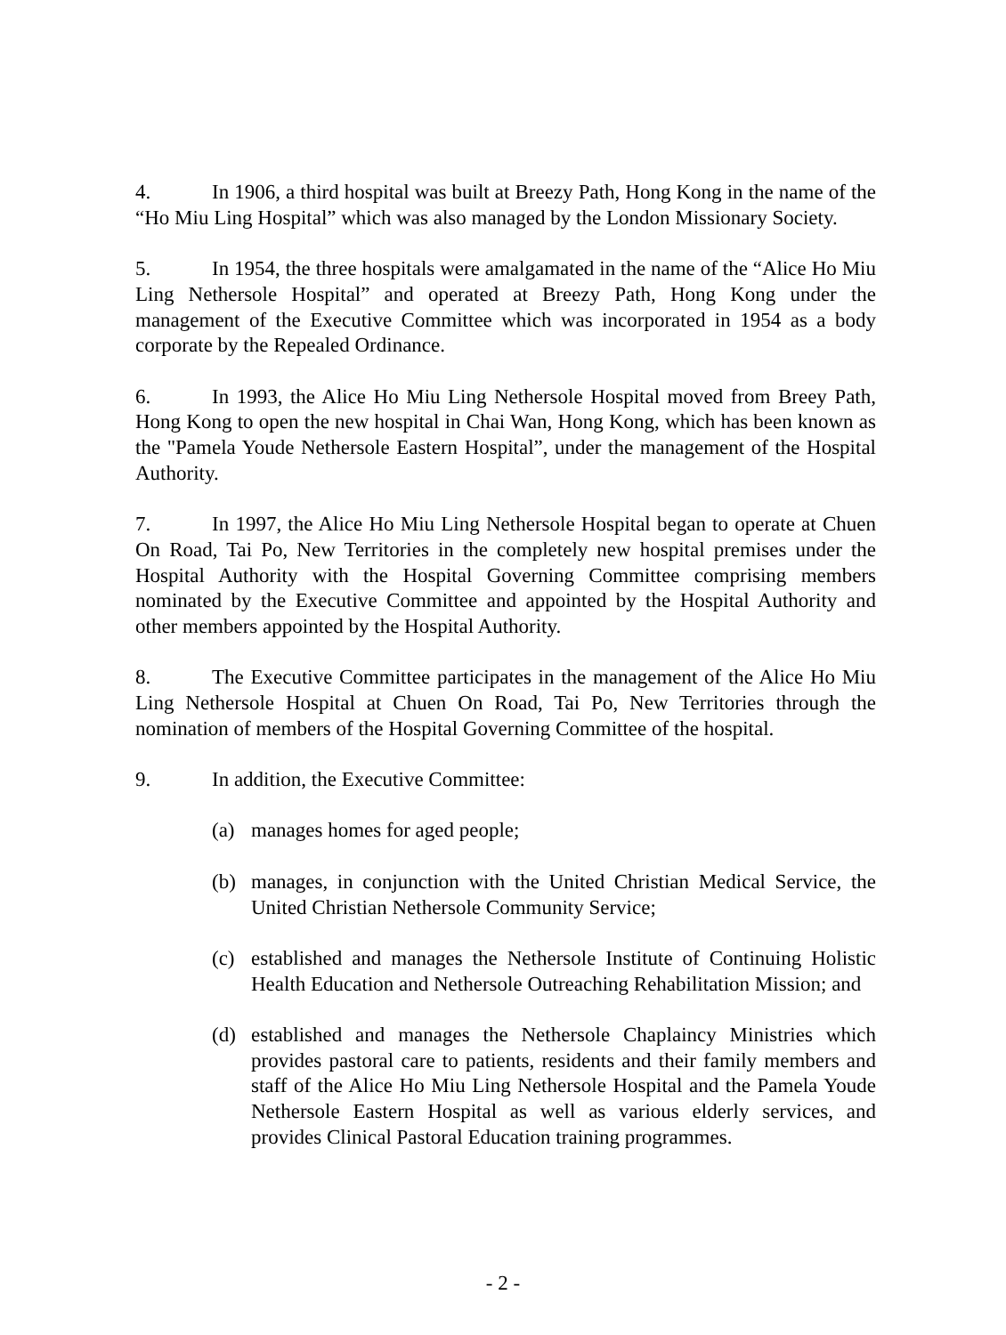4. In 1906, a third hospital was built at Breezy Path, Hong Kong in the name of the “Ho Miu Ling Hospital” which was also managed by the London Missionary Society.
5. In 1954, the three hospitals were amalgamated in the name of the “Alice Ho Miu Ling Nethersole Hospital” and operated at Breezy Path, Hong Kong under the management of the Executive Committee which was incorporated in 1954 as a body corporate by the Repealed Ordinance.
6. In 1993, the Alice Ho Miu Ling Nethersole Hospital moved from Breey Path, Hong Kong to open the new hospital in Chai Wan, Hong Kong, which has been known as the "Pamela Youde Nethersole Eastern Hospital”, under the management of the Hospital Authority.
7. In 1997, the Alice Ho Miu Ling Nethersole Hospital began to operate at Chuen On Road, Tai Po, New Territories in the completely new hospital premises under the Hospital Authority with the Hospital Governing Committee comprising members nominated by the Executive Committee and appointed by the Hospital Authority and other members appointed by the Hospital Authority.
8. The Executive Committee participates in the management of the Alice Ho Miu Ling Nethersole Hospital at Chuen On Road, Tai Po, New Territories through the nomination of members of the Hospital Governing Committee of the hospital.
9. In addition, the Executive Committee:
(a) manages homes for aged people;
(b) manages, in conjunction with the United Christian Medical Service, the United Christian Nethersole Community Service;
(c) established and manages the Nethersole Institute of Continuing Holistic Health Education and Nethersole Outreaching Rehabilitation Mission; and
(d) established and manages the Nethersole Chaplaincy Ministries which provides pastoral care to patients, residents and their family members and staff of the Alice Ho Miu Ling Nethersole Hospital and the Pamela Youde Nethersole Eastern Hospital as well as various elderly services, and provides Clinical Pastoral Education training programmes.
- 2 -